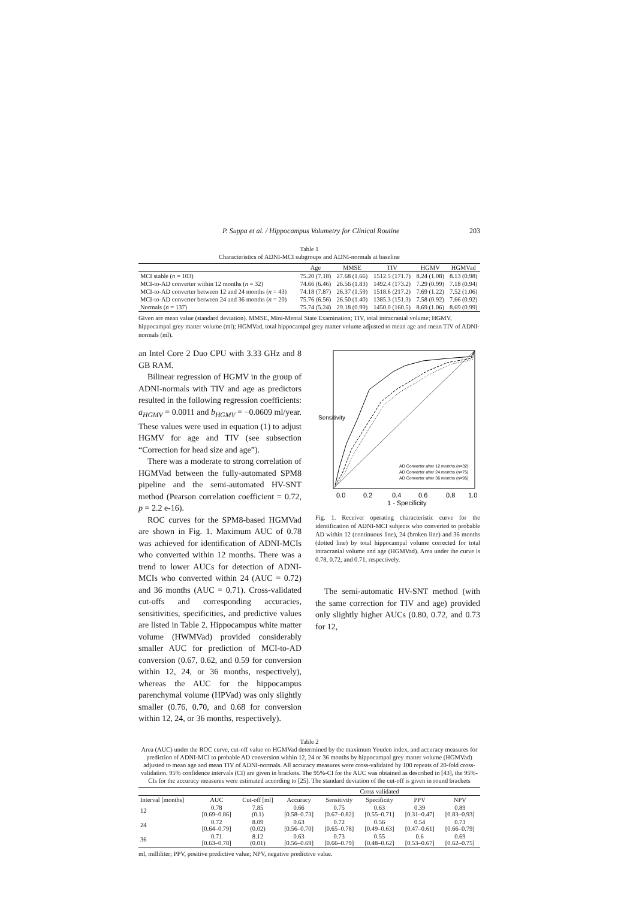P. Suppa et al. / Hippocampus Volumetry for Clinical Routine 203
Table 1
Characteristics of ADNI-MCI subgroups and ADNI-normals at baseline
| | Age | MMSE | TIV | HGMV | HGMVad |
| --- | --- | --- | --- | --- | --- |
| MCI stable ( n = 103) | 75.20 (7.18) | 27.68 (1.66) | 1512.5 (171.7) | 8.24 (1.08) | 8.13 (0.98) |
| MCI-to-AD converter within 12 months ( n = 32) | 74.66 (6.46) | 26.56 (1.83) | 1492.4 (173.2) | 7.29 (0.99) | 7.18 (0.94) |
| MCI-to-AD converter between 12 and 24 months ( n = 43) | 74.18 (7.87) | 26.37 (1.59) | 1518.6 (217.2) | 7.69 (1.22) | 7.52 (1.06) |
| MCI-to-AD converter between 24 and 36 months ( n = 20) | 75.76 (6.56) | 26.50 (1.40) | 1385.3 (151.3) | 7.58 (0.92) | 7.66 (0.92) |
| Normals ( n = 137) | 75.74 (5.24) | 29.18 (0.99) | 1450.0 (160.5) | 8.69 (1.06) | 8.69 (0.99) |
Given are mean value (standard deviation). MMSE, Mini-Mental State Examination; TIV, total intracranial volume; HGMV, hippocampal grey matter volume (ml); HGMVad, total hippocampal grey matter volume adjusted to mean age and mean TIV of ADNI-normals (ml).
an Intel Core 2 Duo CPU with 3.33 GHz and 8 GB RAM.
Bilinear regression of HGMV in the group of ADNI-normals with TIV and age as predictors resulted in the following regression coefficients: a<sub>HGMV</sub> = 0.0011 and b<sub>HGMV</sub> = −0.0609 ml/year. These values were used in equation (1) to adjust HGMV for age and TIV (see subsection “Correction for head size and age”).
There was a moderate to strong correlation of HGMVad between the fully-automated SPM8 pipeline and the semi-automated HV-SNT method (Pearson correlation coefficient = 0.72, p = 2.2 e-16).
ROC curves for the SPM8-based HGMVad are shown in Fig. 1. Maximum AUC of 0.78 was achieved for identification of ADNI-MCIs who converted within 12 months. There was a trend to lower AUCs for detection of ADNI-MCIs who converted within 24 (AUC = 0.72) and 36 months (AUC = 0.71). Cross-validated cut-offs and corresponding accuracies, sensitivities, specificities, and predictive values are listed in Table 2. Hippocampus white matter volume (HWMVad) provided considerably smaller AUC for prediction of MCI-to-AD conversion (0.67, 0.62, and 0.59 for conversion within 12, 24, or 36 months, respectively), whereas the AUC for the hippocampus parenchymal volume (HPVad) was only slightly smaller (0.76, 0.70, and 0.68 for conversion within 12, 24, or 36 months, respectively).
0.0
0.2
0.4
0.6
0.8
1.0
1 - Specificity
Sensitivity
AD Converter after 12 months (n=32)
AD Converter after 24 months (n=75)
AD Converter after 36 months (n=95)
Fig. 1. Receiver operating characteristic curve for the identification of ADNI-MCI subjects who converted to probable AD within 12 (continuous line), 24 (broken line) and 36 months (dotted line) by total hippocampal volume corrected for total intracranial volume and age (HGMVad). Area under the curve is 0.78, 0.72, and 0.71, respectively.
The semi-automatic HV-SNT method (with the same correction for TIV and age) provided only slightly higher AUCs (0.80, 0.72, and 0.73 for 12,
Table 2
Area (AUC) under the ROC curve, cut-off value on HGMVad determined by the maximum Youden index, and accuracy measures for prediction of ADNI-MCI to probable AD conversion within 12, 24 or 36 months by hippocampal grey matter volume (HGMVad) adjusted to mean age and mean TIV of ADNI-normals. All accuracy measures were cross-validated by 100 repeats of 20-fold cross-validation. 95% confidence intervals (CI) are given in brackets. The 95%-CI for the AUC was obtained as described in [43], the 95%-CIs for the accuracy measures were estimated according to [25]. The standard deviation of the cut-off is given in round brackets
| | | | Cross validated | | | | |
| --- | --- | --- | --- | --- | --- | --- | --- |
| Interval [months] | AUC | Cut-off [ml] | Accuracy | Sensitivity | Specificity | PPV | NPV |
| 12 | 0.78 [0.69–0.86] | 7.85 (0.1) | 0.66 [0.58–0.73] | 0.75 [0.67–0.82] | 0.63 [0.55–0.71] | 0.39 [0.31–0.47] | 0.89 [0.83–0.93] |
| 24 | 0.72 [0.64–0.79] | 8.09 (0.02) | 0.63 [0.56–0.70] | 0.72 [0.65–0.78] | 0.56 [0.49–0.63] | 0.54 [0.47–0.61] | 0.73 [0.66–0.79] |
| 36 | 0.71 [0.63–0.78] | 8.12 (0.01) | 0.63 [0.56–0.69] | 0.73 [0.66–0.79] | 0.55 [0.48–0.62] | 0.6 [0.53–0.67] | 0.69 [0.62–0.75] |
ml, milliliter; PPV, positive predictive value; NPV, negative predictive value.